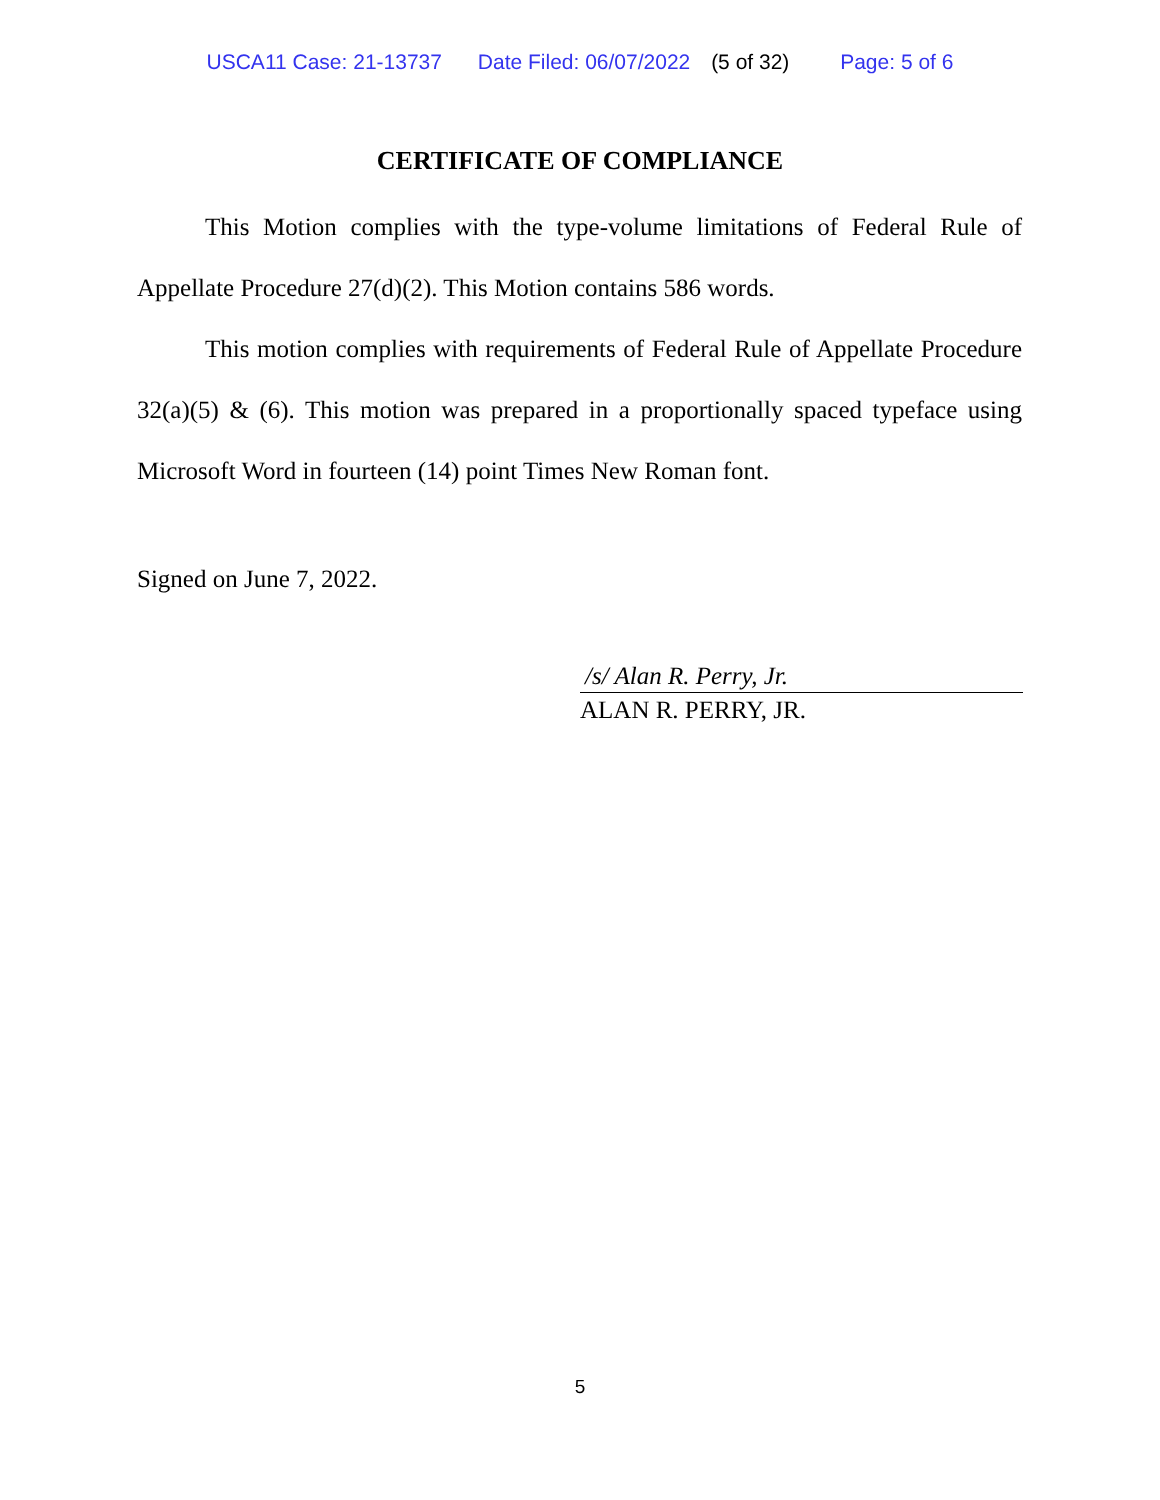USCA11 Case: 21-13737 Date Filed: 06/07/2022 (5 of 32) Page: 5 of 6
CERTIFICATE OF COMPLIANCE
This Motion complies with the type-volume limitations of Federal Rule of Appellate Procedure 27(d)(2). This Motion contains 586 words.
This motion complies with requirements of Federal Rule of Appellate Procedure 32(a)(5) & (6). This motion was prepared in a proportionally spaced typeface using Microsoft Word in fourteen (14) point Times New Roman font.
Signed on June 7, 2022.
/s/ Alan R. Perry, Jr.
ALAN R. PERRY, JR.
5